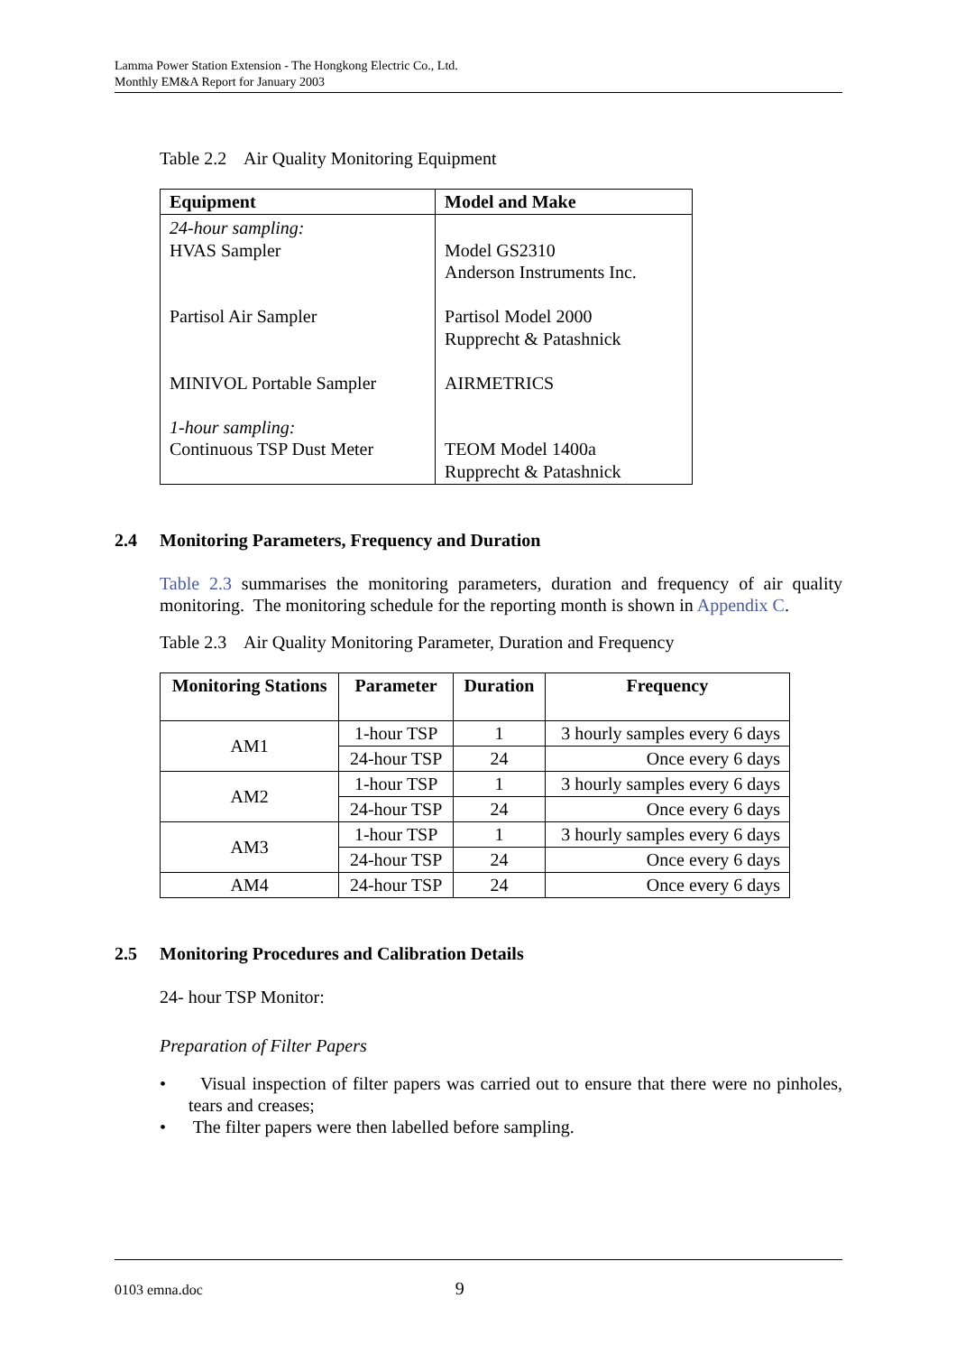Lamma Power Station Extension - The Hongkong Electric Co., Ltd.
Monthly EM&A Report for January 2003
Table 2.2 Air Quality Monitoring Equipment
| Equipment | Model and Make |
| --- | --- |
| 24-hour sampling: HVAS Sampler Partisol Air Sampler MINIVOL Portable Sampler 1-hour sampling: Continuous TSP Dust Meter | Model GS2310 Anderson Instruments Inc. Partisol Model 2000 Rupprecht & Patashnick AIRMETRICS TEOM Model 1400a Rupprecht & Patashnick |
2.4 Monitoring Parameters, Frequency and Duration
Table 2.3 summarises the monitoring parameters, duration and frequency of air quality monitoring. The monitoring schedule for the reporting month is shown in Appendix C.
Table 2.3 Air Quality Monitoring Parameter, Duration and Frequency
| Monitoring Stations | Parameter | Duration | Frequency |
| --- | --- | --- | --- |
| AM1 | 1-hour TSP | 1 | 3 hourly samples every 6 days |
| | 24-hour TSP | 24 | Once every 6 days |
| AM2 | 1-hour TSP | 1 | 3 hourly samples every 6 days |
| | 24-hour TSP | 24 | Once every 6 days |
| AM3 | 1-hour TSP | 1 | 3 hourly samples every 6 days |
| | 24-hour TSP | 24 | Once every 6 days |
| AM4 | 24-hour TSP | 24 | Once every 6 days |
2.5 Monitoring Procedures and Calibration Details
24- hour TSP Monitor:
Preparation of Filter Papers
• Visual inspection of filter papers was carried out to ensure that there were no pinholes, tears and creases;
• The filter papers were then labelled before sampling.
0103 emna.doc 9